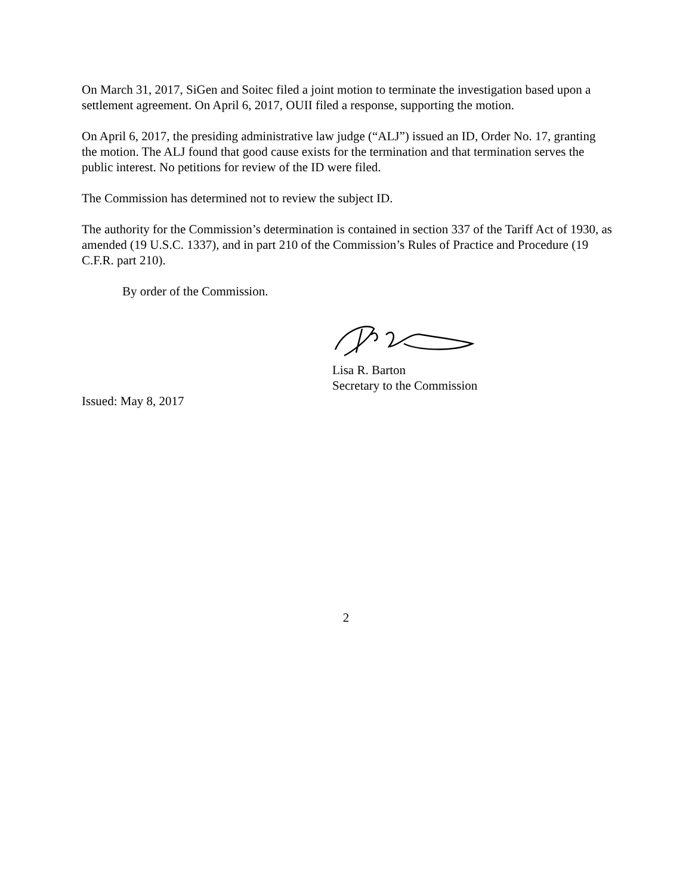On March 31, 2017, SiGen and Soitec filed a joint motion to terminate the investigation based upon a settlement agreement. On April 6, 2017, OUII filed a response, supporting the motion.
On April 6, 2017, the presiding administrative law judge (“ALJ”) issued an ID, Order No. 17, granting the motion. The ALJ found that good cause exists for the termination and that termination serves the public interest. No petitions for review of the ID were filed.
The Commission has determined not to review the subject ID.
The authority for the Commission’s determination is contained in section 337 of the Tariff Act of 1930, as amended (19 U.S.C. 1337), and in part 210 of the Commission’s Rules of Practice and Procedure (19 C.F.R. part 210).
By order of the Commission.
Lisa R. Barton
Secretary to the Commission
Issued: May 8, 2017
2